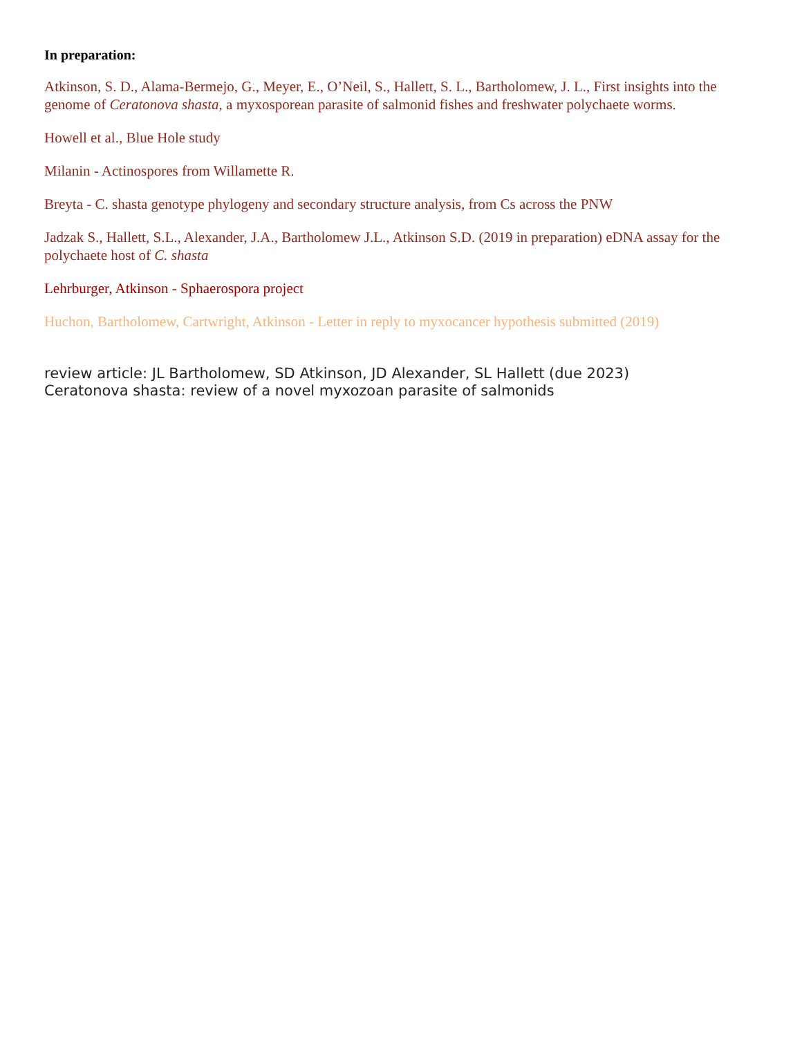In preparation:
Atkinson, S. D., Alama-Bermejo, G., Meyer, E., O’Neil, S., Hallett, S. L., Bartholomew, J. L., First insights into the genome of Ceratonova shasta, a myxosporean parasite of salmonid fishes and freshwater polychaete worms.
Howell et al., Blue Hole study
Milanin - Actinospores from Willamette R.
Breyta - C. shasta genotype phylogeny and secondary structure analysis, from Cs across the PNW
Jadzak S., Hallett, S.L., Alexander, J.A., Bartholomew J.L., Atkinson S.D. (2019 in preparation) eDNA assay for the polychaete host of C. shasta
Lehrburger, Atkinson - Sphaerospora project
Huchon, Bartholomew, Cartwright, Atkinson - Letter in reply to myxocancer hypothesis submitted (2019)
review article: JL Bartholomew, SD Atkinson, JD Alexander, SL Hallett (due 2023)
Ceratonova shasta: review of a novel myxozoan parasite of salmonids